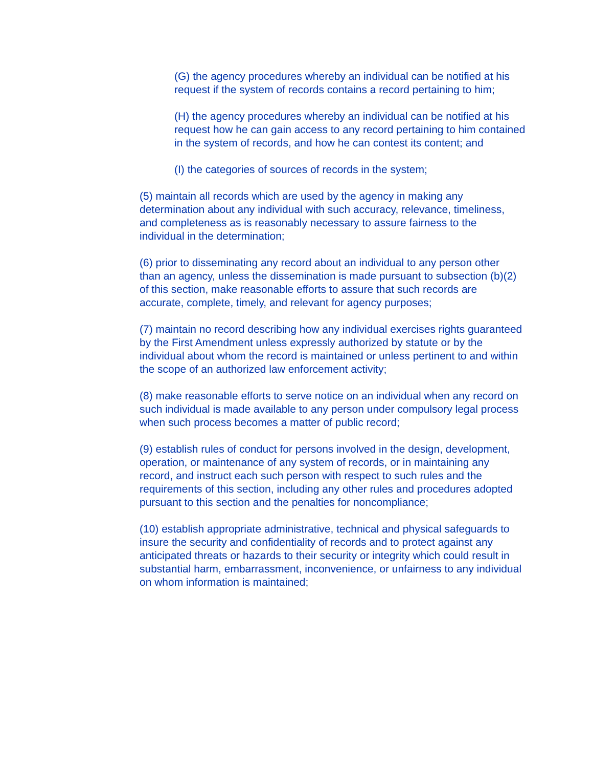(G) the agency procedures whereby an individual can be notified at his request if the system of records contains a record pertaining to him;
(H) the agency procedures whereby an individual can be notified at his request how he can gain access to any record pertaining to him contained in the system of records, and how he can contest its content; and
(I) the categories of sources of records in the system;
(5) maintain all records which are used by the agency in making any determination about any individual with such accuracy, relevance, timeliness, and completeness as is reasonably necessary to assure fairness to the individual in the determination;
(6) prior to disseminating any record about an individual to any person other than an agency, unless the dissemination is made pursuant to subsection (b)(2) of this section, make reasonable efforts to assure that such records are accurate, complete, timely, and relevant for agency purposes;
(7) maintain no record describing how any individual exercises rights guaranteed by the First Amendment unless expressly authorized by statute or by the individual about whom the record is maintained or unless pertinent to and within the scope of an authorized law enforcement activity;
(8) make reasonable efforts to serve notice on an individual when any record on such individual is made available to any person under compulsory legal process when such process becomes a matter of public record;
(9) establish rules of conduct for persons involved in the design, development, operation, or maintenance of any system of records, or in maintaining any record, and instruct each such person with respect to such rules and the requirements of this section, including any other rules and procedures adopted pursuant to this section and the penalties for noncompliance;
(10) establish appropriate administrative, technical and physical safeguards to insure the security and confidentiality of records and to protect against any anticipated threats or hazards to their security or integrity which could result in substantial harm, embarrassment, inconvenience, or unfairness to any individual on whom information is maintained;